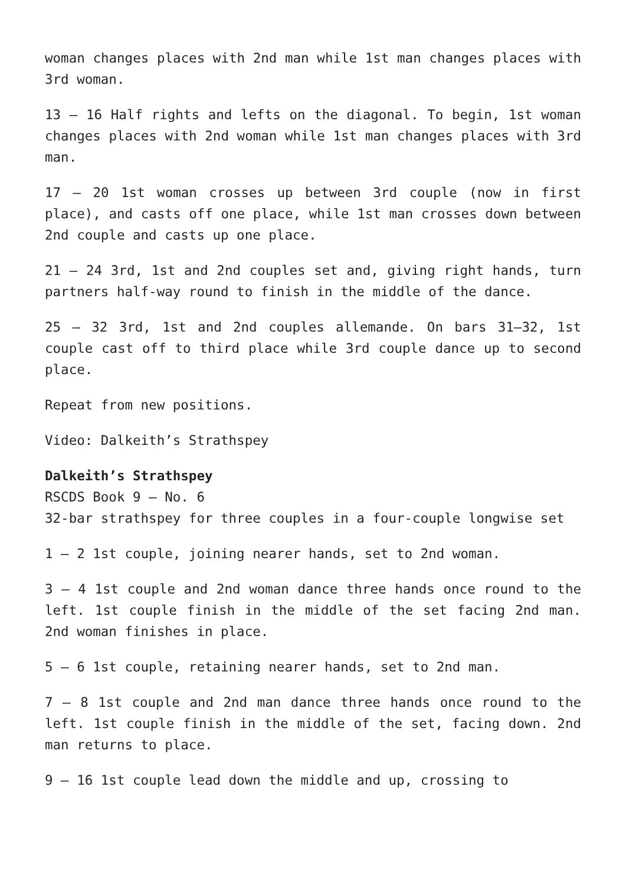woman changes places with 2nd man while 1st man changes places with 3rd woman.
13 – 16 Half rights and lefts on the diagonal. To begin, 1st woman changes places with 2nd woman while 1st man changes places with 3rd man.
17 – 20 1st woman crosses up between 3rd couple (now in first place), and casts off one place, while 1st man crosses down between 2nd couple and casts up one place.
21 – 24 3rd, 1st and 2nd couples set and, giving right hands, turn partners half-way round to finish in the middle of the dance.
25 – 32 3rd, 1st and 2nd couples allemande. On bars 31–32, 1st couple cast off to third place while 3rd couple dance up to second place.
Repeat from new positions.
Video: Dalkeith’s Strathspey
Dalkeith’s Strathspey
RSCDS Book 9 – No. 6
32-bar strathspey for three couples in a four-couple longwise set
1 – 2 1st couple, joining nearer hands, set to 2nd woman.
3 – 4 1st couple and 2nd woman dance three hands once round to the left. 1st couple finish in the middle of the set facing 2nd man. 2nd woman finishes in place.
5 – 6 1st couple, retaining nearer hands, set to 2nd man.
7 – 8 1st couple and 2nd man dance three hands once round to the left. 1st couple finish in the middle of the set, facing down. 2nd man returns to place.
9 – 16 1st couple lead down the middle and up, crossing to